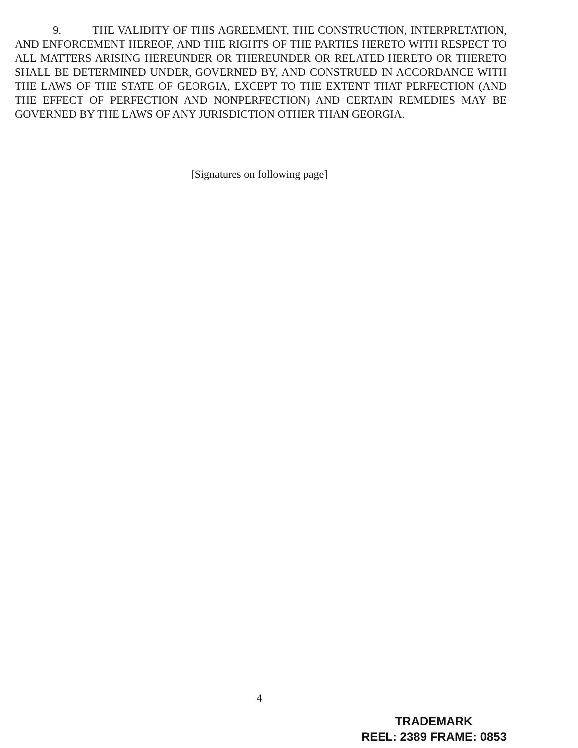9. THE VALIDITY OF THIS AGREEMENT, THE CONSTRUCTION, INTERPRETATION, AND ENFORCEMENT HEREOF, AND THE RIGHTS OF THE PARTIES HERETO WITH RESPECT TO ALL MATTERS ARISING HEREUNDER OR THEREUNDER OR RELATED HERETO OR THERETO SHALL BE DETERMINED UNDER, GOVERNED BY, AND CONSTRUED IN ACCORDANCE WITH THE LAWS OF THE STATE OF GEORGIA, EXCEPT TO THE EXTENT THAT PERFECTION (AND THE EFFECT OF PERFECTION AND NONPERFECTION) AND CERTAIN REMEDIES MAY BE GOVERNED BY THE LAWS OF ANY JURISDICTION OTHER THAN GEORGIA.
[Signatures on following page]
4
TRADEMARK
REEL: 2389 FRAME: 0853